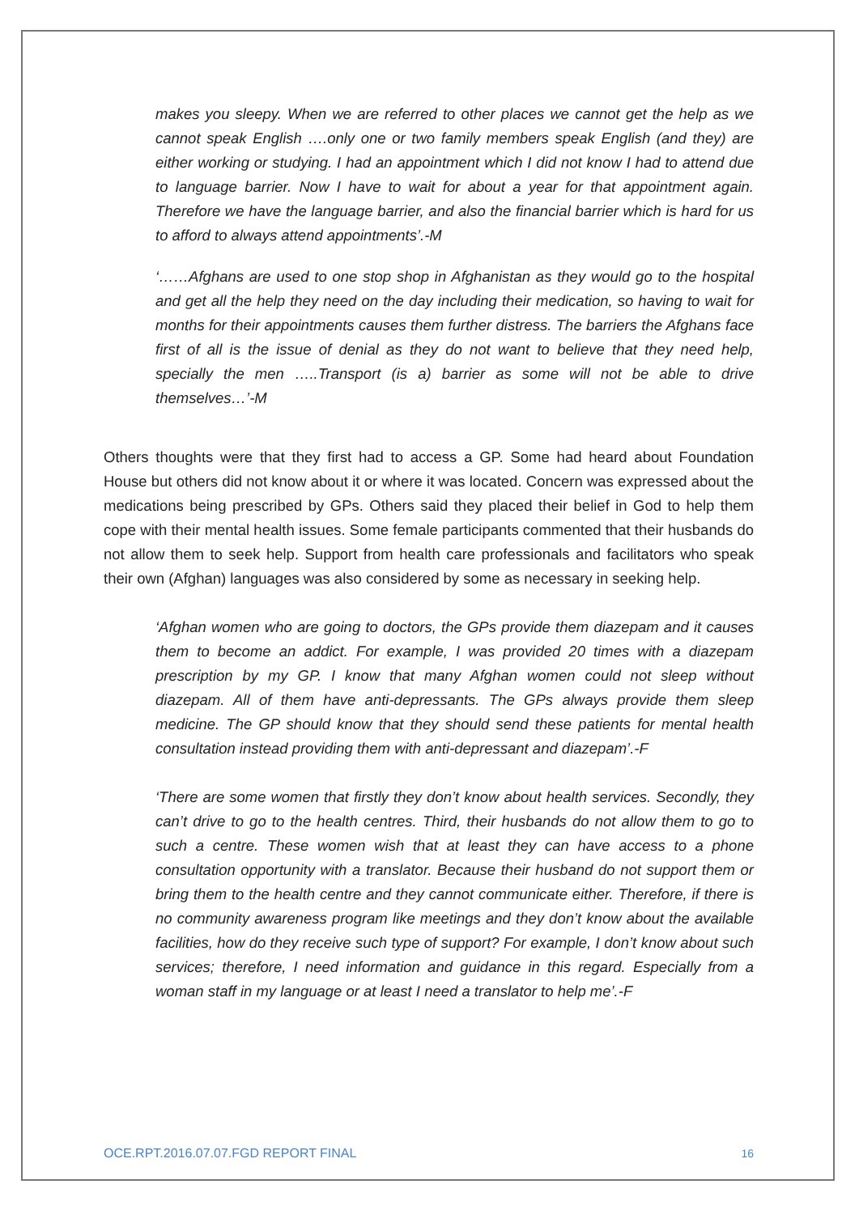makes you sleepy. When we are referred to other places we cannot get the help as we cannot speak English ….only one or two family members speak English (and they) are either working or studying. I had an appointment which I did not know I had to attend due to language barrier. Now I have to wait for about a year for that appointment again. Therefore we have the language barrier, and also the financial barrier which is hard for us to afford to always attend appointments’.-M
‘……Afghans are used to one stop shop in Afghanistan as they would go to the hospital and get all the help they need on the day including their medication, so having to wait for months for their appointments causes them further distress. The barriers the Afghans face first of all is the issue of denial as they do not want to believe that they need help, specially the men …..Transport (is a) barrier as some will not be able to drive themselves…’-M
Others thoughts were that they first had to access a GP. Some had heard about Foundation House but others did not know about it or where it was located. Concern was expressed about the medications being prescribed by GPs. Others said they placed their belief in God to help them cope with their mental health issues. Some female participants commented that their husbands do not allow them to seek help. Support from health care professionals and facilitators who speak their own (Afghan) languages was also considered by some as necessary in seeking help.
‘Afghan women who are going to doctors, the GPs provide them diazepam and it causes them to become an addict. For example, I was provided 20 times with a diazepam prescription by my GP. I know that many Afghan women could not sleep without diazepam. All of them have anti-depressants. The GPs always provide them sleep medicine. The GP should know that they should send these patients for mental health consultation instead providing them with anti-depressant and diazepam’.-F
‘There are some women that firstly they don’t know about health services. Secondly, they can’t drive to go to the health centres. Third, their husbands do not allow them to go to such a centre. These women wish that at least they can have access to a phone consultation opportunity with a translator. Because their husband do not support them or bring them to the health centre and they cannot communicate either. Therefore, if there is no community awareness program like meetings and they don’t know about the available facilities, how do they receive such type of support? For example, I don’t know about such services; therefore, I need information and guidance in this regard. Especially from a woman staff in my language or at least I need a translator to help me’.-F
OCE.RPT.2016.07.07.FGD REPORT FINAL 16